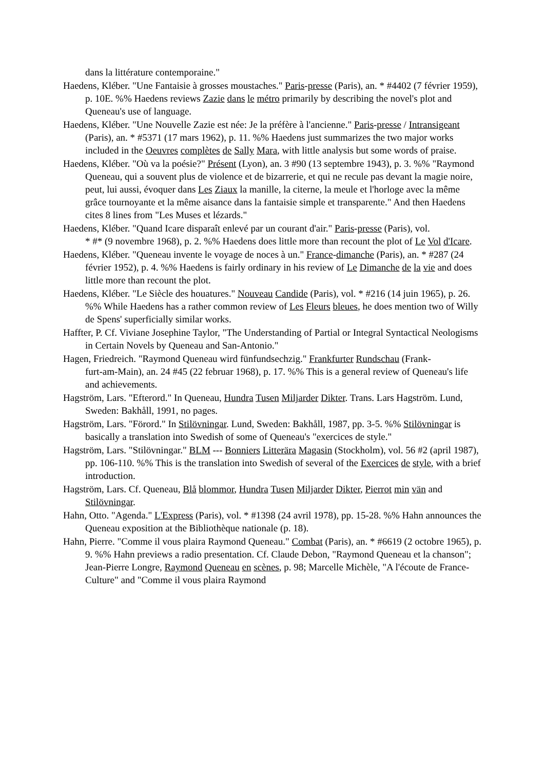dans la littérature contemporaine."
Haedens, Kléber. "Une Fantaisie à grosses moustaches." Paris-presse (Paris), an. * #4402 (7 février 1959), p. 10E. %% Haedens reviews Zazie dans le métro primarily by describing the novel's plot and Queneau's use of language.
Haedens, Kléber. "Une Nouvelle Zazie est née: Je la préfère à l'ancienne." Paris-presse / Intransigeant (Paris), an. * #5371 (17 mars 1962), p. 11. %% Haedens just summarizes the two major works included in the Oeuvres complètes de Sally Mara, with little analysis but some words of praise.
Haedens, Kléber. "Où va la poésie?" Présent (Lyon), an. 3 #90 (13 septembre 1943), p. 3. %% "Raymond Queneau, qui a souvent plus de violence et de bizarrerie, et qui ne recule pas devant la magie noire, peut, lui aussi, évoquer dans Les Ziaux la manille, la citerne, la meule et l'horloge avec la même grâce tournoyante et la même aisance dans la fantaisie simple et transparente." And then Haedens cites 8 lines from "Les Muses et lézards."
Haedens, Kléber. "Quand Icare disparaît enlevé par un courant d'air." Paris-presse (Paris), vol.
* #* (9 novembre 1968), p. 2. %% Haedens does little more than recount the plot of Le Vol d'Icare.
Haedens, Kléber. "Queneau invente le voyage de noces à un." France-dimanche (Paris), an. * #287 (24 février 1952), p. 4. %% Haedens is fairly ordinary in his review of Le Dimanche de la vie and does little more than recount the plot.
Haedens, Kléber. "Le Siècle des houatures." Nouveau Candide (Paris), vol. * #216 (14 juin 1965), p. 26. %% While Haedens has a rather common review of Les Fleurs bleues, he does mention two of Willy de Spens' superficially similar works.
Haffter, P. Cf. Viviane Josephine Taylor, "The Understanding of Partial or Integral Syntactical Neologisms in Certain Novels by Queneau and San-Antonio."
Hagen, Friedreich. "Raymond Queneau wird fünfundsechzig." Frankfurter Rundschau (Frank-
furt-am-Main), an. 24 #45 (22 februar 1968), p. 17. %% This is a general review of Queneau's life and achievements.
Hagström, Lars. "Efterord." In Queneau, Hundra Tusen Miljarder Dikter. Trans. Lars Hagström. Lund, Sweden: Bakhåll, 1991, no pages.
Hagström, Lars. "Förord." In Stilövningar. Lund, Sweden: Bakhåll, 1987, pp. 3-5. %% Stilövningar is basically a translation into Swedish of some of Queneau's "exercices de style."
Hagström, Lars. "Stilövningar." BLM --- Bonniers Litterära Magasin (Stockholm), vol. 56 #2 (april 1987), pp. 106-110. %% This is the translation into Swedish of several of the Exercices de style, with a brief introduction.
Hagström, Lars. Cf. Queneau, Blå blommor, Hundra Tusen Miljarder Dikter, Pierrot min vän and Stilövningar.
Hahn, Otto. "Agenda." L'Express (Paris), vol. * #1398 (24 avril 1978), pp. 15-28. %% Hahn announces the Queneau exposition at the Bibliothèque nationale (p. 18).
Hahn, Pierre. "Comme il vous plaira Raymond Queneau." Combat (Paris), an. * #6619 (2 octobre 1965), p. 9. %% Hahn previews a radio presentation. Cf. Claude Debon, "Raymond Queneau et la chanson"; Jean-Pierre Longre, Raymond Queneau en scènes, p. 98; Marcelle Michèle, "A l'écoute de France-Culture" and "Comme il vous plaira Raymond